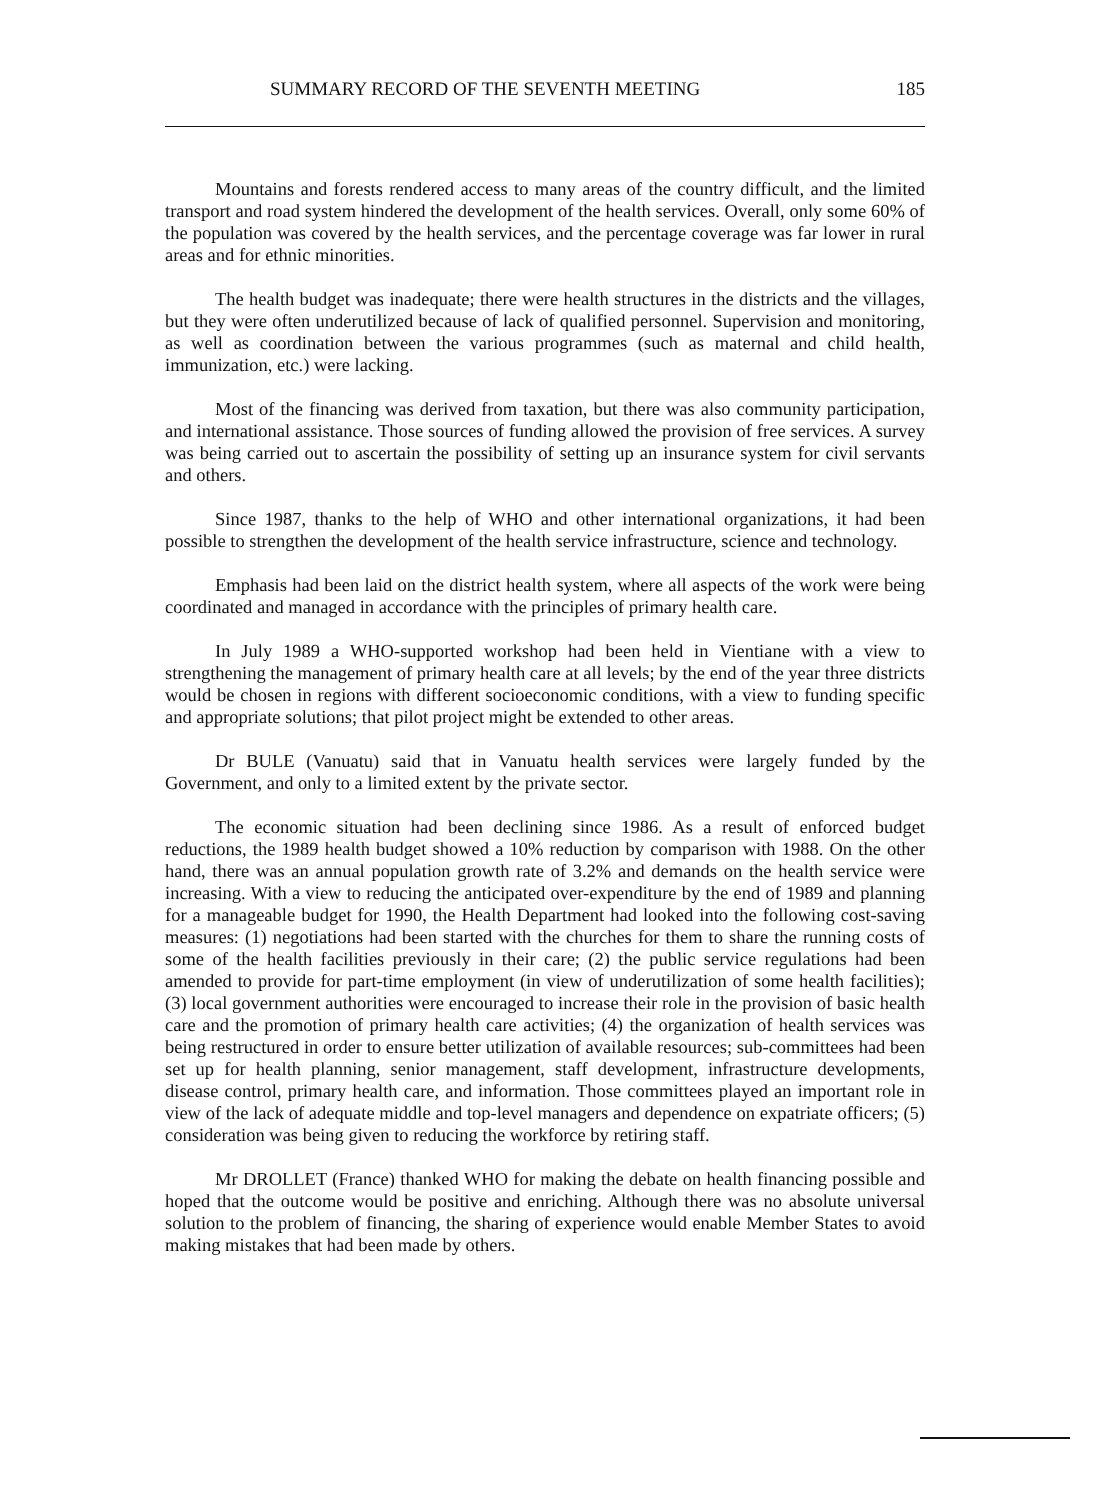SUMMARY RECORD OF THE SEVENTH MEETING 185
Mountains and forests rendered access to many areas of the country difficult, and the limited transport and road system hindered the development of the health services. Overall, only some 60% of the population was covered by the health services, and the percentage coverage was far lower in rural areas and for ethnic minorities.
The health budget was inadequate; there were health structures in the districts and the villages, but they were often underutilized because of lack of qualified personnel. Supervision and monitoring, as well as coordination between the various programmes (such as maternal and child health, immunization, etc.) were lacking.
Most of the financing was derived from taxation, but there was also community participation, and international assistance. Those sources of funding allowed the provision of free services. A survey was being carried out to ascertain the possibility of setting up an insurance system for civil servants and others.
Since 1987, thanks to the help of WHO and other international organizations, it had been possible to strengthen the development of the health service infrastructure, science and technology.
Emphasis had been laid on the district health system, where all aspects of the work were being coordinated and managed in accordance with the principles of primary health care.
In July 1989 a WHO-supported workshop had been held in Vientiane with a view to strengthening the management of primary health care at all levels; by the end of the year three districts would be chosen in regions with different socioeconomic conditions, with a view to funding specific and appropriate solutions; that pilot project might be extended to other areas.
Dr BULE (Vanuatu) said that in Vanuatu health services were largely funded by the Government, and only to a limited extent by the private sector.
The economic situation had been declining since 1986. As a result of enforced budget reductions, the 1989 health budget showed a 10% reduction by comparison with 1988. On the other hand, there was an annual population growth rate of 3.2% and demands on the health service were increasing. With a view to reducing the anticipated over-expenditure by the end of 1989 and planning for a manageable budget for 1990, the Health Department had looked into the following cost-saving measures: (1) negotiations had been started with the churches for them to share the running costs of some of the health facilities previously in their care; (2) the public service regulations had been amended to provide for part-time employment (in view of underutilization of some health facilities); (3) local government authorities were encouraged to increase their role in the provision of basic health care and the promotion of primary health care activities; (4) the organization of health services was being restructured in order to ensure better utilization of available resources; sub-committees had been set up for health planning, senior management, staff development, infrastructure developments, disease control, primary health care, and information. Those committees played an important role in view of the lack of adequate middle and top-level managers and dependence on expatriate officers; (5) consideration was being given to reducing the workforce by retiring staff.
Mr DROLLET (France) thanked WHO for making the debate on health financing possible and hoped that the outcome would be positive and enriching. Although there was no absolute universal solution to the problem of financing, the sharing of experience would enable Member States to avoid making mistakes that had been made by others.